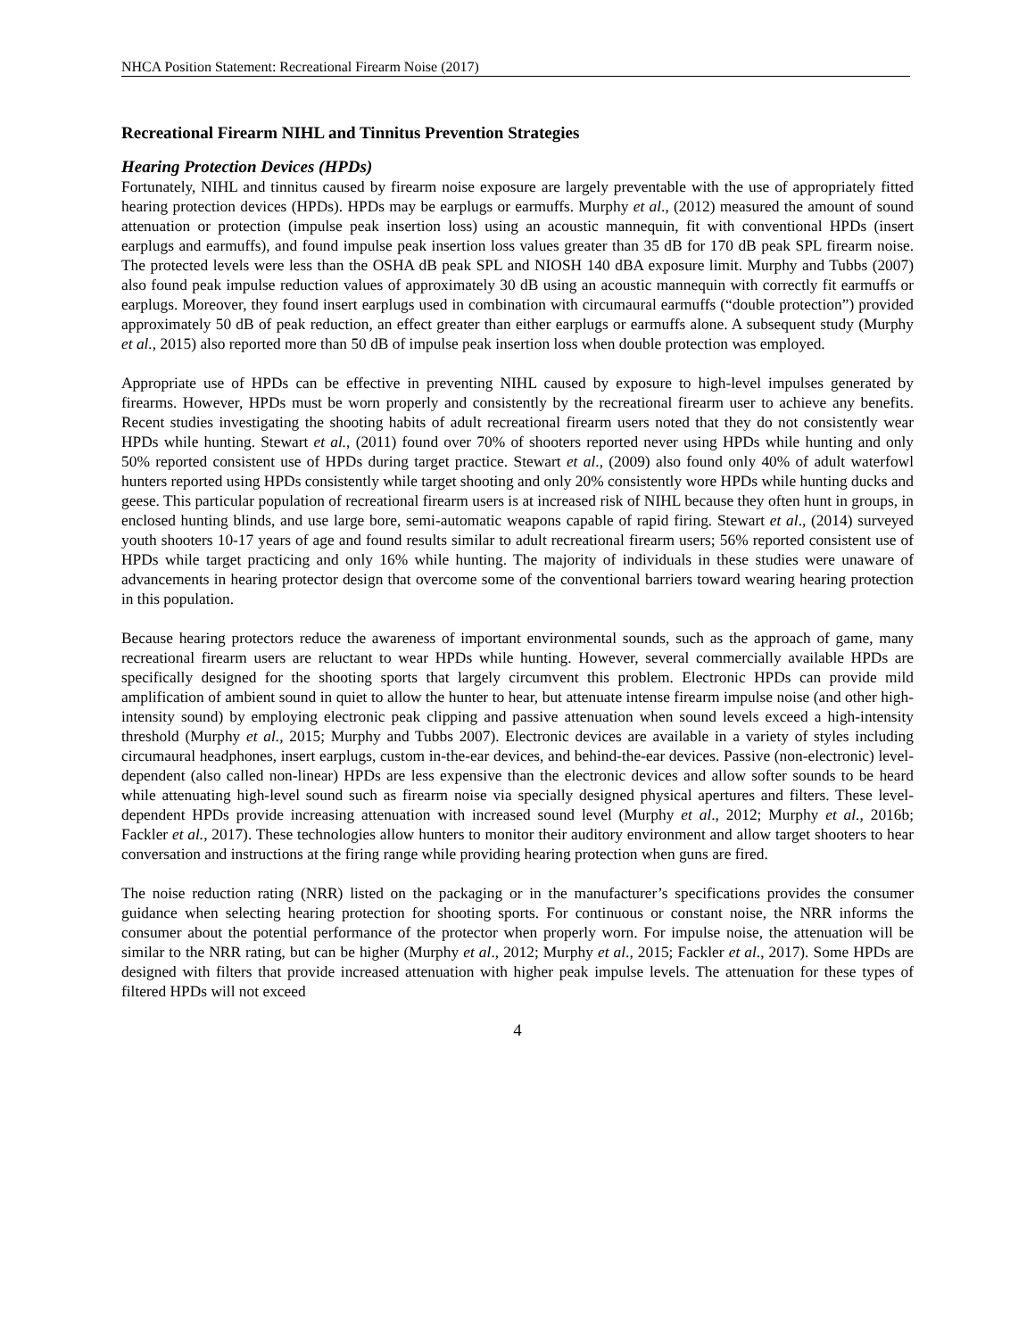NHCA Position Statement: Recreational Firearm Noise (2017)
Recreational Firearm NIHL and Tinnitus Prevention Strategies
Hearing Protection Devices (HPDs)
Fortunately, NIHL and tinnitus caused by firearm noise exposure are largely preventable with the use of appropriately fitted hearing protection devices (HPDs). HPDs may be earplugs or earmuffs. Murphy et al., (2012) measured the amount of sound attenuation or protection (impulse peak insertion loss) using an acoustic mannequin, fit with conventional HPDs (insert earplugs and earmuffs), and found impulse peak insertion loss values greater than 35 dB for 170 dB peak SPL firearm noise. The protected levels were less than the OSHA dB peak SPL and NIOSH 140 dBA exposure limit. Murphy and Tubbs (2007) also found peak impulse reduction values of approximately 30 dB using an acoustic mannequin with correctly fit earmuffs or earplugs. Moreover, they found insert earplugs used in combination with circumaural earmuffs (“double protection”) provided approximately 50 dB of peak reduction, an effect greater than either earplugs or earmuffs alone. A subsequent study (Murphy et al., 2015) also reported more than 50 dB of impulse peak insertion loss when double protection was employed.
Appropriate use of HPDs can be effective in preventing NIHL caused by exposure to high-level impulses generated by firearms. However, HPDs must be worn properly and consistently by the recreational firearm user to achieve any benefits. Recent studies investigating the shooting habits of adult recreational firearm users noted that they do not consistently wear HPDs while hunting. Stewart et al., (2011) found over 70% of shooters reported never using HPDs while hunting and only 50% reported consistent use of HPDs during target practice. Stewart et al., (2009) also found only 40% of adult waterfowl hunters reported using HPDs consistently while target shooting and only 20% consistently wore HPDs while hunting ducks and geese. This particular population of recreational firearm users is at increased risk of NIHL because they often hunt in groups, in enclosed hunting blinds, and use large bore, semi-automatic weapons capable of rapid firing. Stewart et al., (2014) surveyed youth shooters 10-17 years of age and found results similar to adult recreational firearm users; 56% reported consistent use of HPDs while target practicing and only 16% while hunting. The majority of individuals in these studies were unaware of advancements in hearing protector design that overcome some of the conventional barriers toward wearing hearing protection in this population.
Because hearing protectors reduce the awareness of important environmental sounds, such as the approach of game, many recreational firearm users are reluctant to wear HPDs while hunting. However, several commercially available HPDs are specifically designed for the shooting sports that largely circumvent this problem. Electronic HPDs can provide mild amplification of ambient sound in quiet to allow the hunter to hear, but attenuate intense firearm impulse noise (and other high-intensity sound) by employing electronic peak clipping and passive attenuation when sound levels exceed a high-intensity threshold (Murphy et al., 2015; Murphy and Tubbs 2007). Electronic devices are available in a variety of styles including circumaural headphones, insert earplugs, custom in-the-ear devices, and behind-the-ear devices. Passive (non-electronic) level-dependent (also called non-linear) HPDs are less expensive than the electronic devices and allow softer sounds to be heard while attenuating high-level sound such as firearm noise via specially designed physical apertures and filters. These level-dependent HPDs provide increasing attenuation with increased sound level (Murphy et al., 2012; Murphy et al., 2016b; Fackler et al., 2017). These technologies allow hunters to monitor their auditory environment and allow target shooters to hear conversation and instructions at the firing range while providing hearing protection when guns are fired.
The noise reduction rating (NRR) listed on the packaging or in the manufacturer’s specifications provides the consumer guidance when selecting hearing protection for shooting sports. For continuous or constant noise, the NRR informs the consumer about the potential performance of the protector when properly worn. For impulse noise, the attenuation will be similar to the NRR rating, but can be higher (Murphy et al., 2012; Murphy et al., 2015; Fackler et al., 2017). Some HPDs are designed with filters that provide increased attenuation with higher peak impulse levels. The attenuation for these types of filtered HPDs will not exceed
4